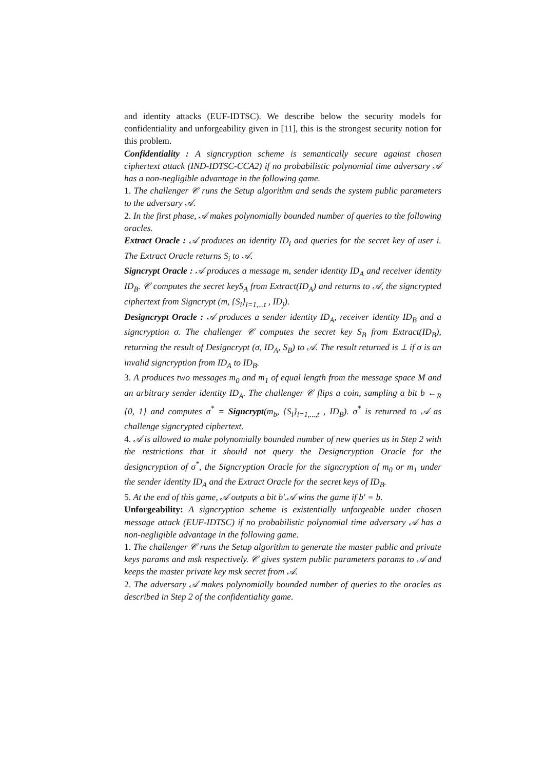and identity attacks (EUF-IDTSC). We describe below the security models for confidentiality and unforgeability given in [11], this is the strongest security notion for this problem.
Confidentiality : A signcryption scheme is semantically secure against chosen ciphertext attack (IND-IDTSC-CCA2) if no probabilistic polynomial time adversary 𝒜 has a non-negligible advantage in the following game.
1. The challenger 𝒞 runs the Setup algorithm and sends the system public parameters to the adversary 𝒜.
2. In the first phase, 𝒜 makes polynomially bounded number of queries to the following oracles.
Extract Oracle : 𝒜 produces an identity ID<sub>i</sub> and queries for the secret key of user i. The Extract Oracle returns S<sub>i</sub> to 𝒜.
Signcrypt Oracle : 𝒜 produces a message m, sender identity ID<sub>A</sub> and receiver identity ID<sub>B</sub>. 𝒞 computes the secret keyS<sub>A</sub> from Extract(ID<sub>A</sub>) and returns to 𝒜, the signcrypted ciphertext from Signcrypt (m, {S<sub>i</sub>}<sub>i=1,...t</sub> , ID<sub>j</sub>).
Designcrypt Oracle : 𝒜 produces a sender identity ID<sub>A</sub>, receiver identity ID<sub>B</sub> and a signcryption σ. The challenger 𝒞 computes the secret key S<sub>B</sub> from Extract(ID<sub>B</sub>), returning the result of Designcrypt (σ, ID<sub>A</sub>, S<sub>B</sub>) to 𝒜. The result returned is ⊥ if σ is an invalid signcryption from ID<sub>A</sub> to ID<sub>B</sub>.
3. A produces two messages m<sub>0</sub> and m<sub>1</sub> of equal length from the message space M and an arbitrary sender identity ID<sub>A</sub>. The challenger 𝒞 flips a coin, sampling a bit b ←<sub>R</sub> {0, 1} and computes σ<sup>*</sup> = Signcrypt(m<sub>b</sub>, {S<sub>i</sub>}<sub>i=1,...,t</sub> , ID<sub>B</sub>). σ<sup>*</sup> is returned to 𝒜 as challenge signcrypted ciphertext.
4. 𝒜 is allowed to make polynomially bounded number of new queries as in Step 2 with the restrictions that it should not query the Designcryption Oracle for the designcryption of σ<sup>*</sup>, the Signcryption Oracle for the signcryption of m<sub>0</sub> or m<sub>1</sub> under the sender identity ID<sub>A</sub> and the Extract Oracle for the secret keys of ID<sub>B</sub>.
5. At the end of this game, 𝒜 outputs a bit b′.𝒜 wins the game if b′ = b.
Unforgeability: A signcryption scheme is existentially unforgeable under chosen message attack (EUF-IDTSC) if no probabilistic polynomial time adversary 𝒜 has a non-negligible advantage in the following game.
1. The challenger 𝒞 runs the Setup algorithm to generate the master public and private keys params and msk respectively. 𝒞 gives system public parameters params to 𝒜 and keeps the master private key msk secret from 𝒜.
2. The adversary 𝒜 makes polynomially bounded number of queries to the oracles as described in Step 2 of the confidentiality game.